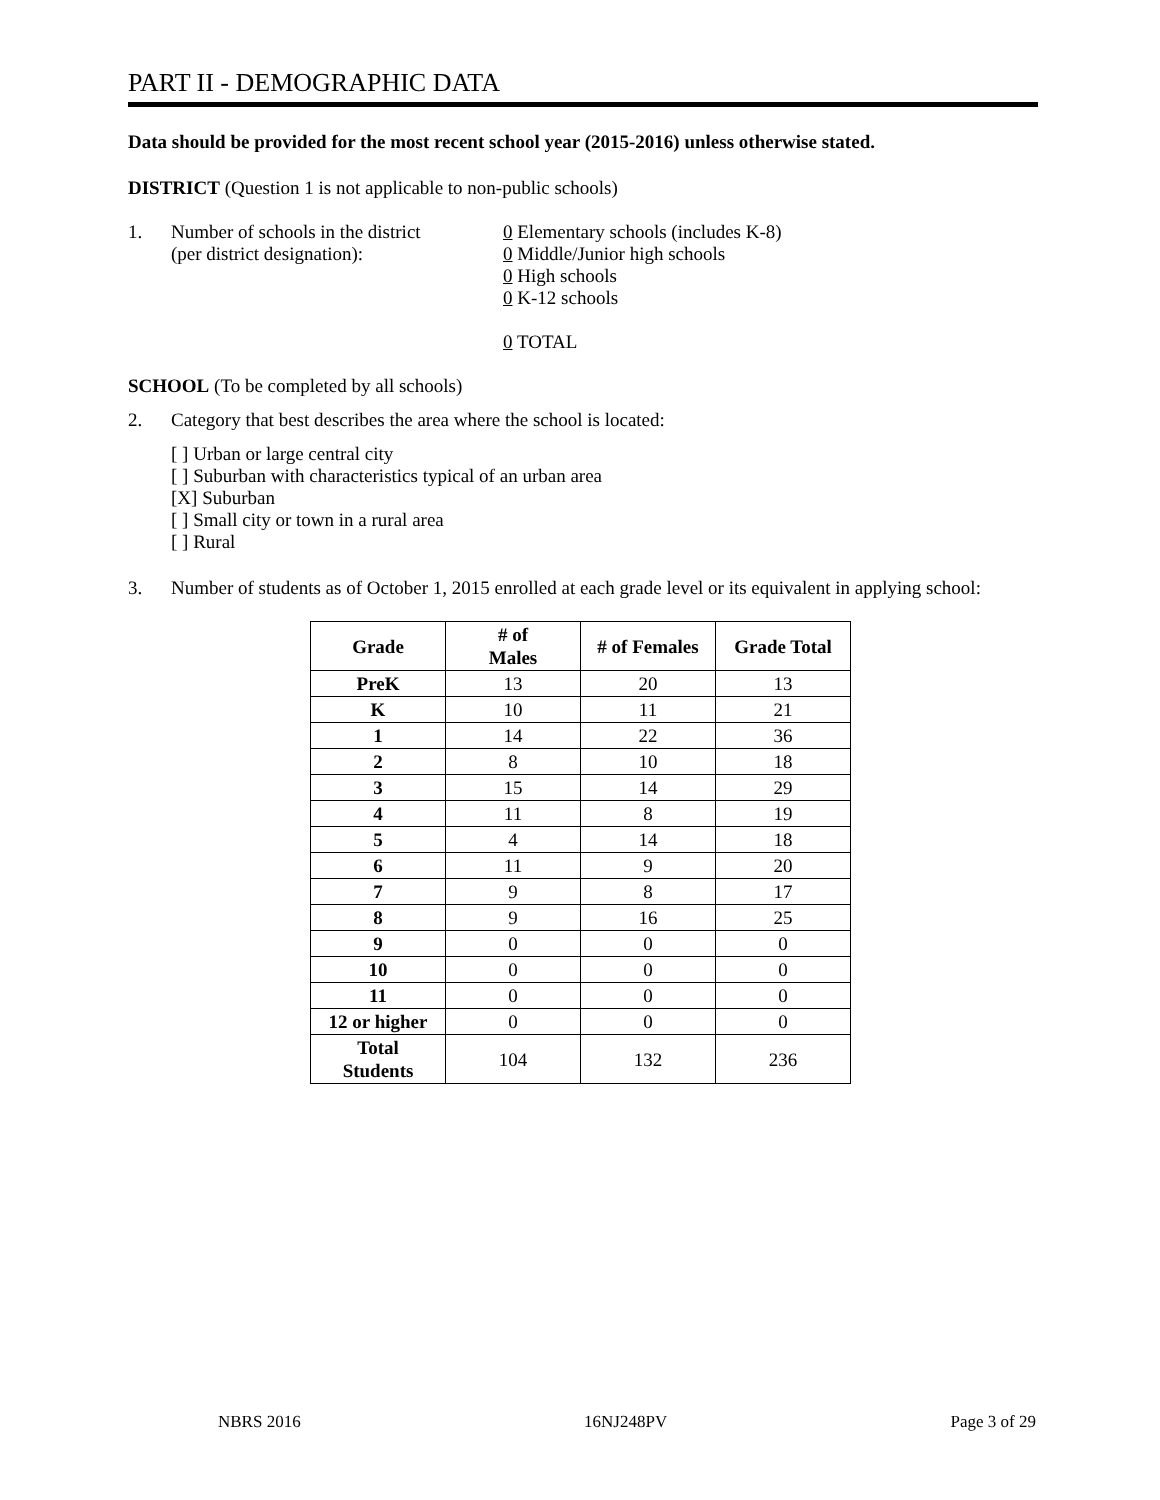PART II - DEMOGRAPHIC DATA
Data should be provided for the most recent school year (2015-2016) unless otherwise stated.
DISTRICT (Question 1 is not applicable to non-public schools)
1. Number of schools in the district
(per district designation):
0 Elementary schools (includes K-8)
0 Middle/Junior high schools
0 High schools
0 K-12 schools
0 TOTAL
SCHOOL (To be completed by all schools)
2. Category that best describes the area where the school is located:
[ ] Urban or large central city
[ ] Suburban with characteristics typical of an urban area
[X] Suburban
[ ] Small city or town in a rural area
[ ] Rural
3. Number of students as of October 1, 2015 enrolled at each grade level or its equivalent in applying school:
| Grade | # of Males | # of Females | Grade Total |
| --- | --- | --- | --- |
| PreK | 13 | 20 | 13 |
| K | 10 | 11 | 21 |
| 1 | 14 | 22 | 36 |
| 2 | 8 | 10 | 18 |
| 3 | 15 | 14 | 29 |
| 4 | 11 | 8 | 19 |
| 5 | 4 | 14 | 18 |
| 6 | 11 | 9 | 20 |
| 7 | 9 | 8 | 17 |
| 8 | 9 | 16 | 25 |
| 9 | 0 | 0 | 0 |
| 10 | 0 | 0 | 0 |
| 11 | 0 | 0 | 0 |
| 12 or higher | 0 | 0 | 0 |
| Total Students | 104 | 132 | 236 |
NBRS 2016 16NJ248PV Page 3 of 29